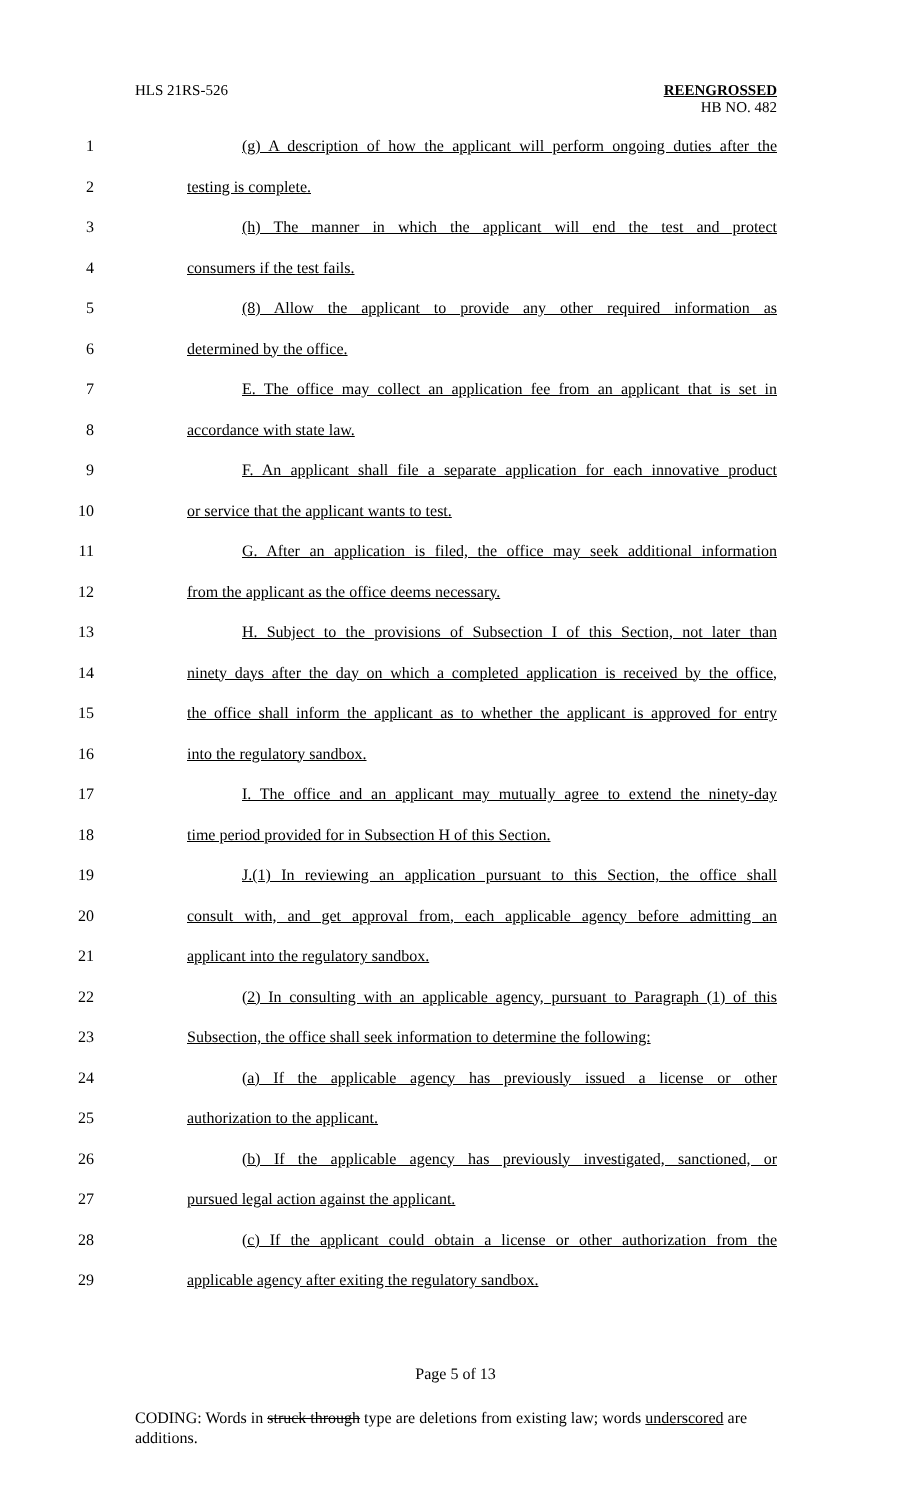HLS 21RS-526 REENGROSSED
HB NO. 482
1 (g) A description of how the applicant will perform ongoing duties after the
2 testing is complete.
3 (h) The manner in which the applicant will end the test and protect
4 consumers if the test fails.
5 (8) Allow the applicant to provide any other required information as
6 determined by the office.
7 E. The office may collect an application fee from an applicant that is set in
8 accordance with state law.
9 F. An applicant shall file a separate application for each innovative product
10 or service that the applicant wants to test.
11 G. After an application is filed, the office may seek additional information
12 from the applicant as the office deems necessary.
13 H. Subject to the provisions of Subsection I of this Section, not later than
14 ninety days after the day on which a completed application is received by the office,
15 the office shall inform the applicant as to whether the applicant is approved for entry
16 into the regulatory sandbox.
17 I. The office and an applicant may mutually agree to extend the ninety-day
18 time period provided for in Subsection H of this Section.
19 J.(1) In reviewing an application pursuant to this Section, the office shall
20 consult with, and get approval from, each applicable agency before admitting an
21 applicant into the regulatory sandbox.
22 (2) In consulting with an applicable agency, pursuant to Paragraph (1) of this
23 Subsection, the office shall seek information to determine the following:
24 (a) If the applicable agency has previously issued a license or other
25 authorization to the applicant.
26 (b) If the applicable agency has previously investigated, sanctioned, or
27 pursued legal action against the applicant.
28 (c) If the applicant could obtain a license or other authorization from the
29 applicable agency after exiting the regulatory sandbox.
Page 5 of 13
CODING: Words in struck through type are deletions from existing law; words underscored are additions.